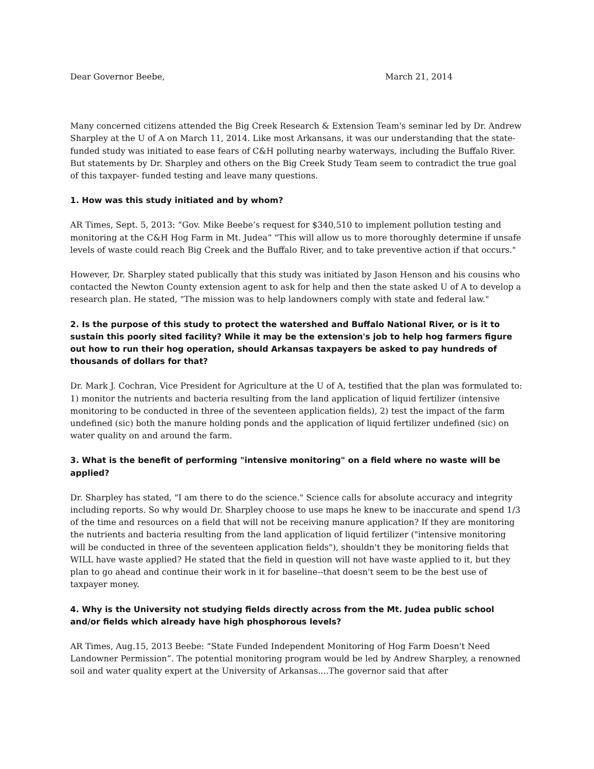Dear Governor Beebe, March 21, 2014
Many concerned citizens attended the Big Creek Research & Extension Team's seminar led by Dr. Andrew Sharpley at the U of A on March 11, 2014. Like most Arkansans, it was our understanding that the state-funded study was initiated to ease fears of C&H polluting nearby waterways, including the Buffalo River. But statements by Dr. Sharpley and others on the Big Creek Study Team seem to contradict the true goal of this taxpayer- funded testing and leave many questions.
1. How was this study initiated and by whom?
AR Times, Sept. 5, 2013: “Gov. Mike Beebe’s request for $340,510 to implement pollution testing and monitoring at the C&H Hog Farm in Mt. Judea” "This will allow us to more thoroughly determine if unsafe levels of waste could reach Big Creek and the Buffalo River, and to take preventive action if that occurs."
However, Dr. Sharpley stated publically that this study was initiated by Jason Henson and his cousins who contacted the Newton County extension agent to ask for help and then the state asked U of A to develop a research plan. He stated, "The mission was to help landowners comply with state and federal law."
2. Is the purpose of this study to protect the watershed and Buffalo National River, or is it to sustain this poorly sited facility? While it may be the extension's job to help hog farmers figure out how to run their hog operation, should Arkansas taxpayers be asked to pay hundreds of thousands of dollars for that?
Dr. Mark J. Cochran, Vice President for Agriculture at the U of A, testified that the plan was formulated to: 1) monitor the nutrients and bacteria resulting from the land application of liquid fertilizer (intensive monitoring to be conducted in three of the seventeen application fields), 2) test the impact of the farm undefined (sic) both the manure holding ponds and the application of liquid fertilizer undefined (sic) on water quality on and around the farm.
3. What is the benefit of performing "intensive monitoring" on a field where no waste will be applied?
Dr. Sharpley has stated, "I am there to do the science." Science calls for absolute accuracy and integrity including reports. So why would Dr. Sharpley choose to use maps he knew to be inaccurate and spend 1/3 of the time and resources on a field that will not be receiving manure application? If they are monitoring the nutrients and bacteria resulting from the land application of liquid fertilizer ("intensive monitoring will be conducted in three of the seventeen application fields"), shouldn't they be monitoring fields that WILL have waste applied? He stated that the field in question will not have waste applied to it, but they plan to go ahead and continue their work in it for baseline--that doesn't seem to be the best use of taxpayer money.
4. Why is the University not studying fields directly across from the Mt. Judea public school and/or fields which already have high phosphorous levels?
AR Times, Aug.15, 2013 Beebe: “State Funded Independent Monitoring of Hog Farm Doesn't Need Landowner Permission”. The potential monitoring program would be led by Andrew Sharpley, a renowned soil and water quality expert at the University of Arkansas....The governor said that after